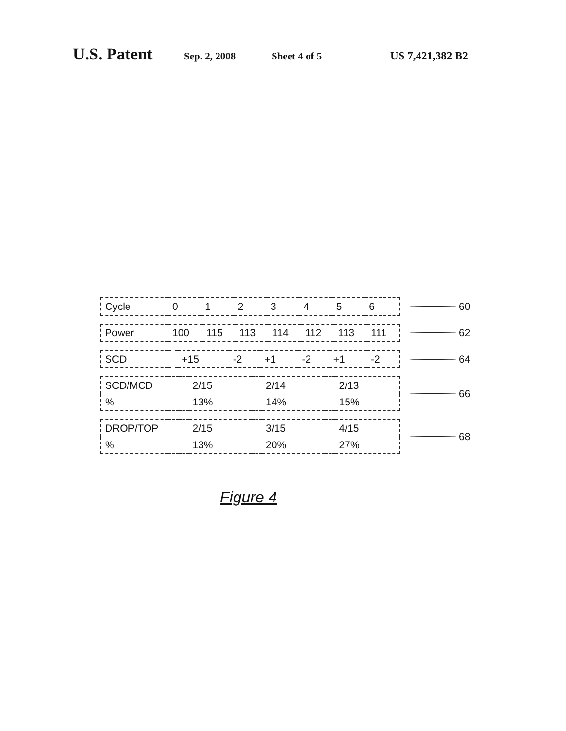U.S. Patent Sep. 2, 2008 Sheet 4 of 5 US 7,421,382 B2
| Cycle | 0 | 1 | 2 | 3 | 4 | 5 | 6 |
60
| Power | 100 | 115 | 113 | 114 | 112 | 113 | 111 |
62
| SCD | | +15 | -2 | +1 | -2 | +1 | -2 |
64
| SCD/MCD | | | 2/15 | | 2/14 | | 2/13 |
| % | | | 13% | | 14% | | 15% |
66
| DROP/TOP | | | 2/15 | | 3/15 | | 4/15 |
| % | | | 13% | | 20% | | 27% |
68
Figure 4